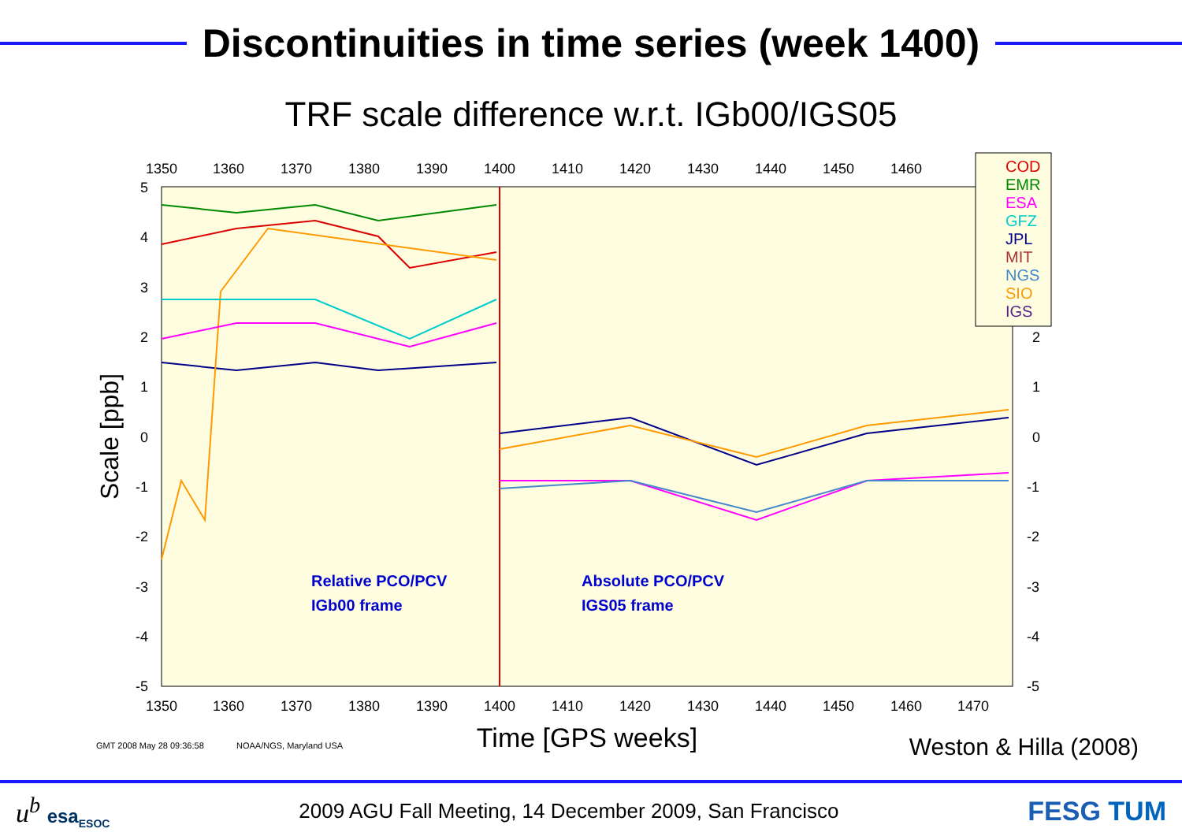Discontinuities in time series (week 1400)
TRF scale difference w.r.t. IGb00/IGS05
1350
1360
1370
1380
1390
1400
1410
1420
1430
1440
1450
1460
1350
1360
1370
1380
1390
1400
1410
1420
1430
1440
1450
1460
1470
5
4
3
2
1
0
-1
-2
-3
-4
-5
2
1
0
-1
-2
-3
-4
-5
Scale [ppb]
Relative PCO/PCV
IGb00 frame
Absolute PCO/PCV
IGS05 frame
COD
EMR
ESA
GFZ
JPL
MIT
NGS
SIO
IGS
GMT 2008 May 28 09:36:58
NOAA/NGS, Maryland USA
Time [GPS weeks]
Weston & Hilla (2008)
u<sup>b</sup> esa<sub>ESOC</sub>
2009 AGU Fall Meeting, 14 December 2009, San Francisco
FESG TUM